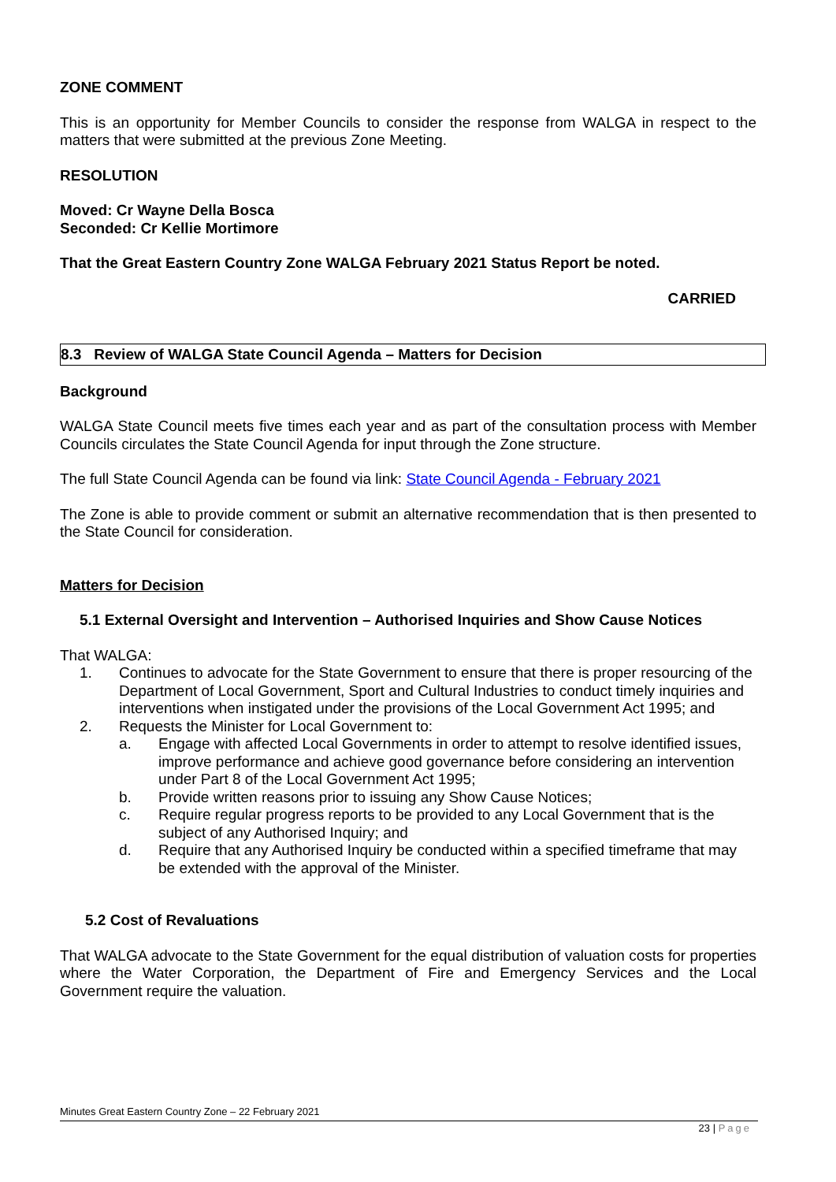ZONE COMMENT
This is an opportunity for Member Councils to consider the response from WALGA in respect to the matters that were submitted at the previous Zone Meeting.
RESOLUTION
Moved: Cr Wayne Della Bosca
Seconded: Cr Kellie Mortimore
That the Great Eastern Country Zone WALGA February 2021 Status Report be noted.
CARRIED
8.3 Review of WALGA State Council Agenda – Matters for Decision
Background
WALGA State Council meets five times each year and as part of the consultation process with Member Councils circulates the State Council Agenda for input through the Zone structure.
The full State Council Agenda can be found via link: State Council Agenda - February 2021
The Zone is able to provide comment or submit an alternative recommendation that is then presented to the State Council for consideration.
Matters for Decision
5.1 External Oversight and Intervention – Authorised Inquiries and Show Cause Notices
That WALGA:
1. Continues to advocate for the State Government to ensure that there is proper resourcing of the Department of Local Government, Sport and Cultural Industries to conduct timely inquiries and interventions when instigated under the provisions of the Local Government Act 1995; and
2. Requests the Minister for Local Government to:
a. Engage with affected Local Governments in order to attempt to resolve identified issues, improve performance and achieve good governance before considering an intervention under Part 8 of the Local Government Act 1995;
b. Provide written reasons prior to issuing any Show Cause Notices;
c. Require regular progress reports to be provided to any Local Government that is the subject of any Authorised Inquiry; and
d. Require that any Authorised Inquiry be conducted within a specified timeframe that may be extended with the approval of the Minister.
5.2 Cost of Revaluations
That WALGA advocate to the State Government for the equal distribution of valuation costs for properties where the Water Corporation, the Department of Fire and Emergency Services and the Local Government require the valuation.
Minutes Great Eastern Country Zone – 22 February 2021
23 | Page